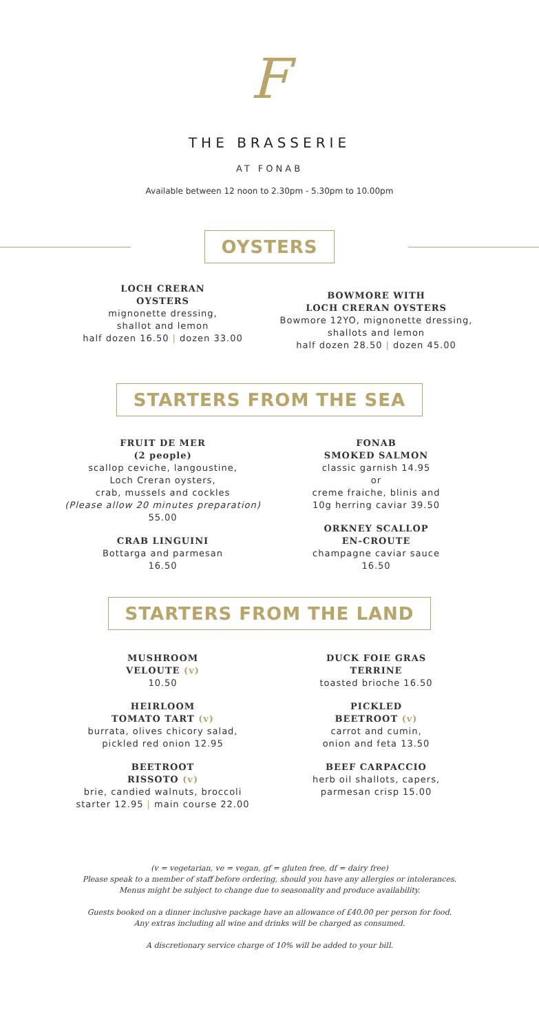F
THE BRASSERIE
AT FONAB
Available between 12 noon to 2.30pm - 5.30pm to 10.00pm
OYSTERS
LOCH CRERAN
OYSTERS
mignonette dressing,
shallot and lemon
half dozen 16.50 | dozen 33.00
BOWMORE WITH
LOCH CRERAN OYSTERS
Bowmore 12YO, mignonette dressing,
shallots and lemon
half dozen 28.50 | dozen 45.00
STARTERS FROM THE SEA
FRUIT DE MER
(2 people)
scallop ceviche, langoustine,
Loch Creran oysters,
crab, mussels and cockles
(Please allow 20 minutes preparation)
55.00
CRAB LINGUINI
Bottarga and parmesan
16.50
FONAB
SMOKED SALMON
classic garnish 14.95
or
creme fraiche, blinis and
10g herring caviar 39.50
ORKNEY SCALLOP
EN-CROUTE
champagne caviar sauce
16.50
STARTERS FROM THE LAND
MUSHROOM
VELOUTE (v)
10.50
HEIRLOOM
TOMATO TART (v)
burrata, olives chicory salad,
pickled red onion 12.95
BEETROOT
RISSOTO (v)
brie, candied walnuts, broccoli
starter 12.95 | main course 22.00
DUCK FOIE GRAS
TERRINE
toasted brioche 16.50
PICKLED
BEETROOT (v)
carrot and cumin,
onion and feta 13.50
BEEF CARPACCIO
herb oil shallots, capers,
parmesan crisp 15.00
(v = vegetarian, ve = vegan, gf = gluten free, df = dairy free)
Please speak to a member of staff before ordering, should you have any allergies or intolerances.
Menus might be subject to change due to seasonality and produce availability.
Guests booked on a dinner inclusive package have an allowance of £40.00 per person for food.
Any extras including all wine and drinks will be charged as consumed.
A discretionary service charge of 10% will be added to your bill.